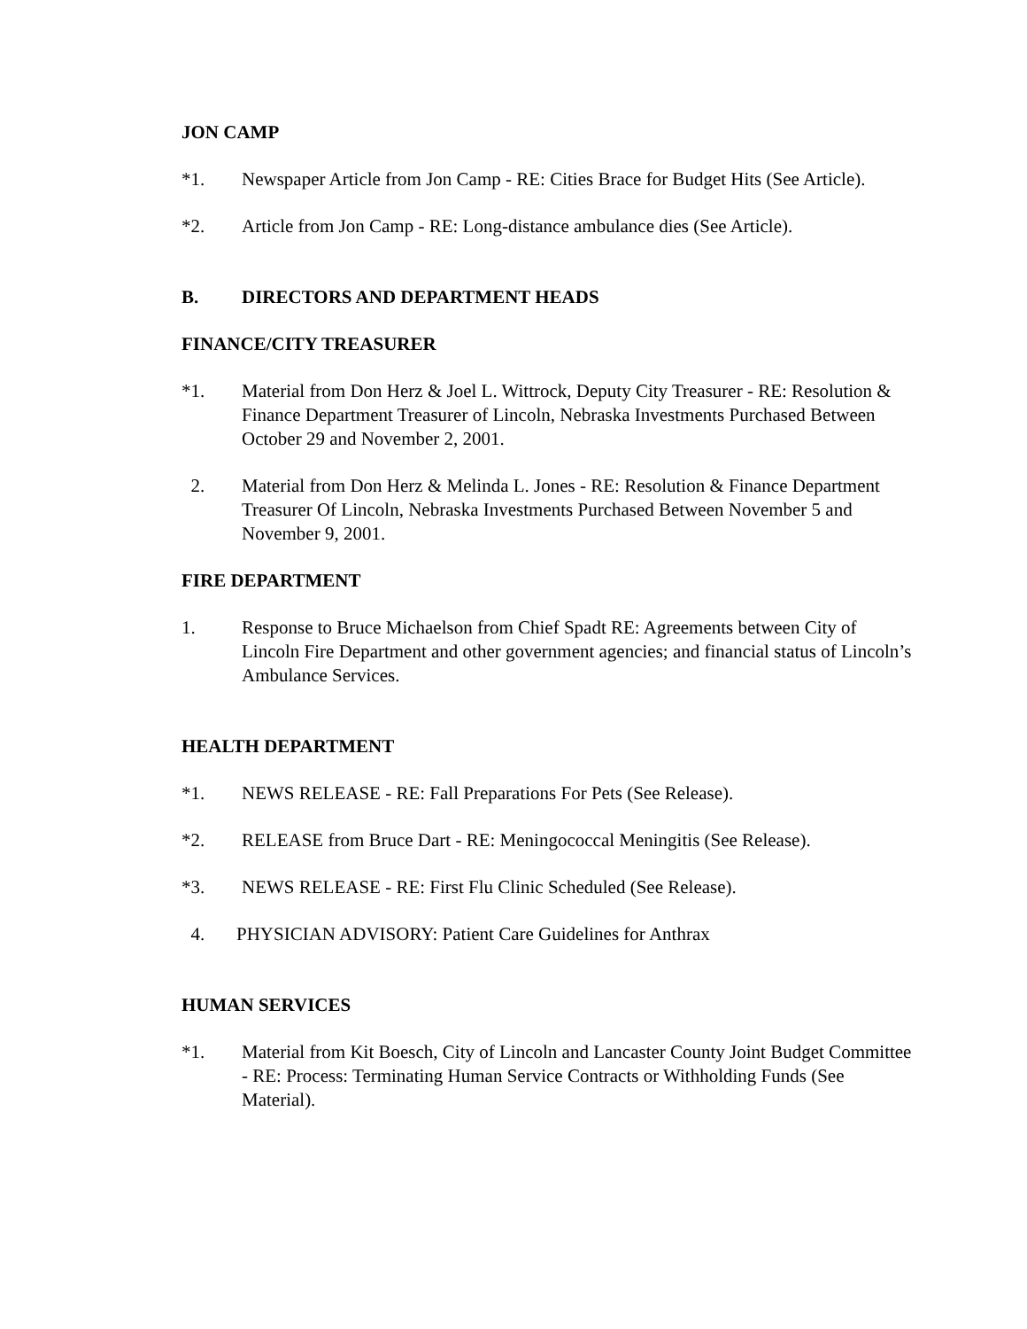JON CAMP
*1. Newspaper Article from Jon Camp - RE: Cities Brace for Budget Hits (See Article).
*2. Article from Jon Camp - RE: Long-distance ambulance dies (See Article).
B. DIRECTORS AND DEPARTMENT HEADS
FINANCE/CITY TREASURER
*1. Material from Don Herz & Joel L. Wittrock, Deputy City Treasurer - RE: Resolution & Finance Department Treasurer of Lincoln, Nebraska Investments Purchased Between October 29 and November 2, 2001.
2. Material from Don Herz & Melinda L. Jones - RE: Resolution & Finance Department Treasurer Of Lincoln, Nebraska Investments Purchased Between November 5 and November 9, 2001.
FIRE DEPARTMENT
1. Response to Bruce Michaelson from Chief Spadt RE: Agreements between City of Lincoln Fire Department and other government agencies; and financial status of Lincoln’s Ambulance Services.
HEALTH DEPARTMENT
*1. NEWS RELEASE - RE: Fall Preparations For Pets (See Release).
*2. RELEASE from Bruce Dart - RE: Meningococcal Meningitis (See Release).
*3. NEWS RELEASE - RE: First Flu Clinic Scheduled (See Release).
4. PHYSICIAN ADVISORY: Patient Care Guidelines for Anthrax
HUMAN SERVICES
*1. Material from Kit Boesch, City of Lincoln and Lancaster County Joint Budget Committee - RE: Process: Terminating Human Service Contracts or Withholding Funds (See Material).